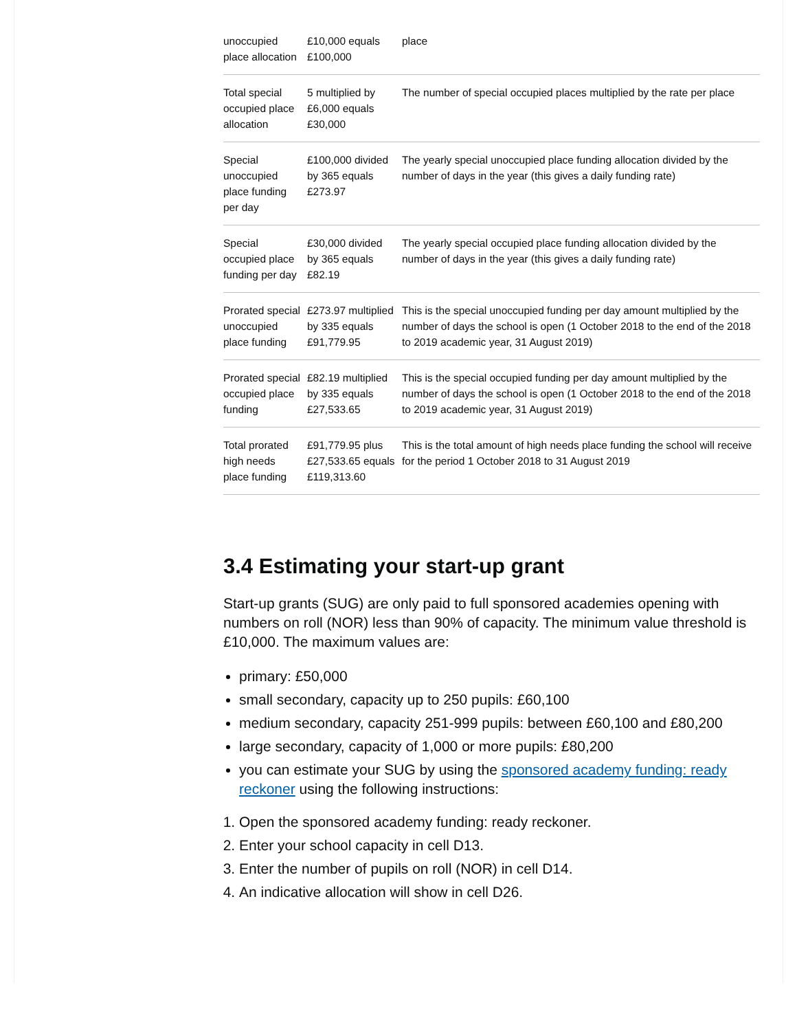| unoccupied place allocation | £10,000 equals £100,000 | place |
| Total special occupied place allocation | 5 multiplied by £6,000 equals £30,000 | The number of special occupied places multiplied by the rate per place |
| Special unoccupied place funding per day | £100,000 divided by 365 equals £273.97 | The yearly special unoccupied place funding allocation divided by the number of days in the year (this gives a daily funding rate) |
| Special occupied place funding per day | £30,000 divided by 365 equals £82.19 | The yearly special occupied place funding allocation divided by the number of days in the year (this gives a daily funding rate) |
| Prorated special unoccupied place funding | £273.97 multiplied by 335 equals £91,779.95 | This is the special unoccupied funding per day amount multiplied by the number of days the school is open (1 October 2018 to the end of the 2018 to 2019 academic year, 31 August 2019) |
| Prorated special occupied place funding | £82.19 multiplied by 335 equals £27,533.65 | This is the special occupied funding per day amount multiplied by the number of days the school is open (1 October 2018 to the end of the 2018 to 2019 academic year, 31 August 2019) |
| Total prorated high needs place funding | £91,779.95 plus £27,533.65 equals £119,313.60 | This is the total amount of high needs place funding the school will receive for the period 1 October 2018 to 31 August 2019 |
3.4 Estimating your start-up grant
Start-up grants (SUG) are only paid to full sponsored academies opening with numbers on roll (NOR) less than 90% of capacity. The minimum value threshold is £10,000. The maximum values are:
primary: £50,000
small secondary, capacity up to 250 pupils: £60,100
medium secondary, capacity 251-999 pupils: between £60,100 and £80,200
large secondary, capacity of 1,000 or more pupils: £80,200
you can estimate your SUG by using the sponsored academy funding: ready reckoner using the following instructions:
1. Open the sponsored academy funding: ready reckoner.
2. Enter your school capacity in cell D13.
3. Enter the number of pupils on roll (NOR) in cell D14.
4. An indicative allocation will show in cell D26.